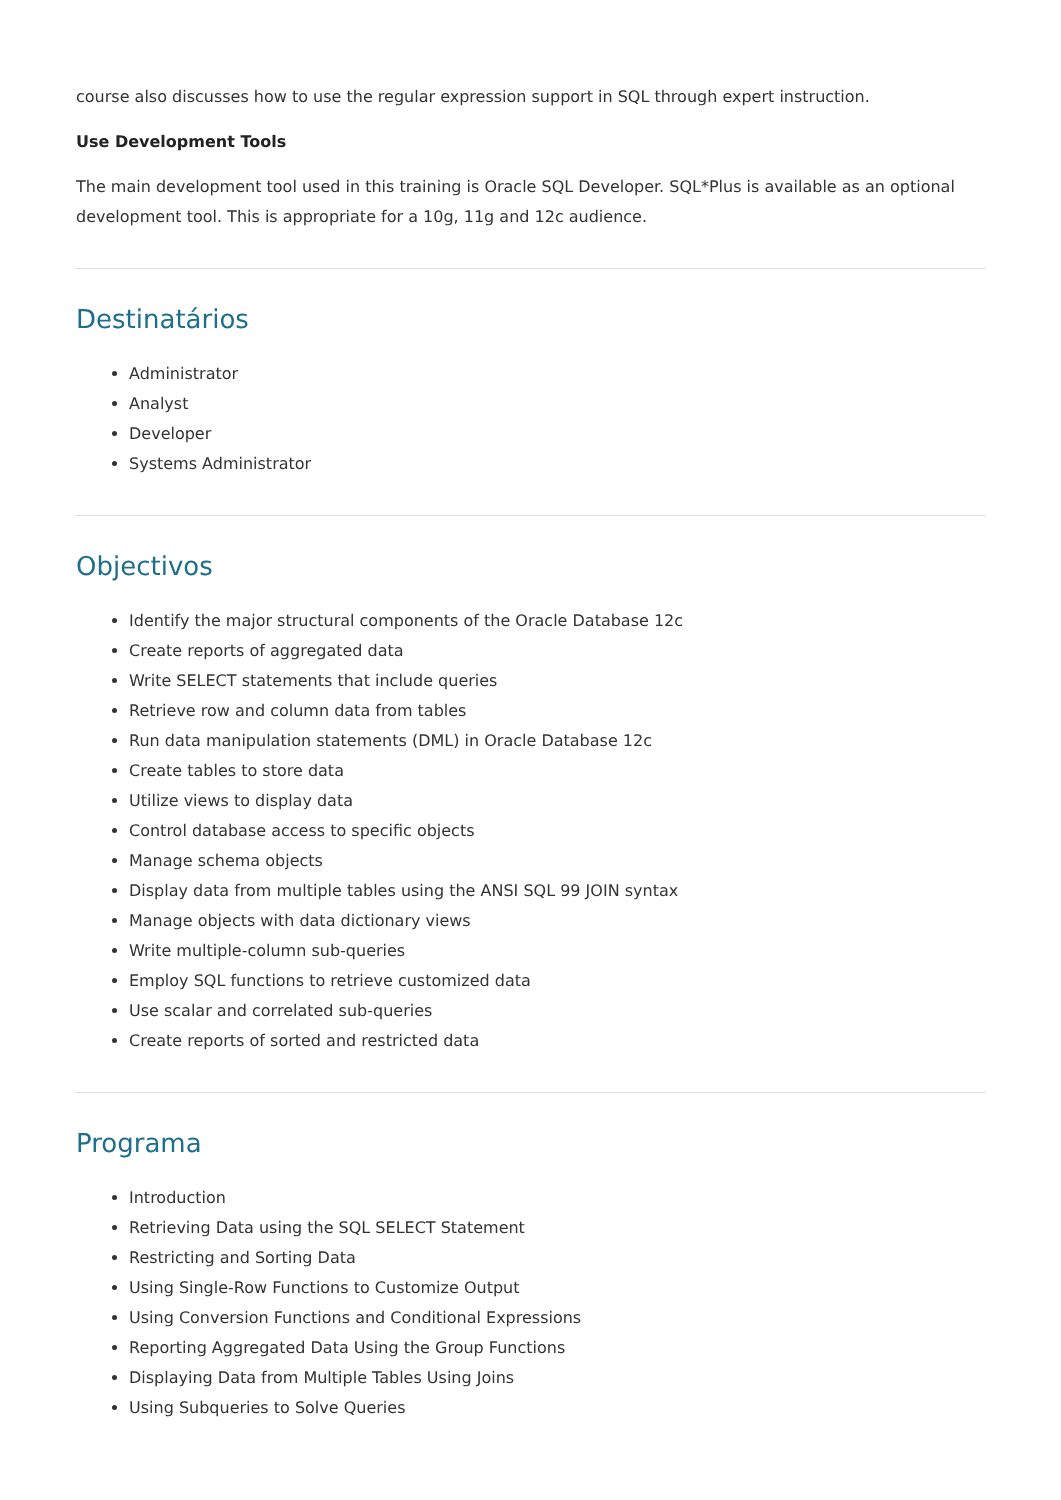course also discusses how to use the regular expression support in SQL through expert instruction.
Use Development Tools
The main development tool used in this training is Oracle SQL Developer. SQL*Plus is available as an optional development tool. This is appropriate for a 10g, 11g and 12c audience.
Destinatários
Administrator
Analyst
Developer
Systems Administrator
Objectivos
Identify the major structural components of the Oracle Database 12c
Create reports of aggregated data
Write SELECT statements that include queries
Retrieve row and column data from tables
Run data manipulation statements (DML) in Oracle Database 12c
Create tables to store data
Utilize views to display data
Control database access to specific objects
Manage schema objects
Display data from multiple tables using the ANSI SQL 99 JOIN syntax
Manage objects with data dictionary views
Write multiple-column sub-queries
Employ SQL functions to retrieve customized data
Use scalar and correlated sub-queries
Create reports of sorted and restricted data
Programa
Introduction
Retrieving Data using the SQL SELECT Statement
Restricting and Sorting Data
Using Single-Row Functions to Customize Output
Using Conversion Functions and Conditional Expressions
Reporting Aggregated Data Using the Group Functions
Displaying Data from Multiple Tables Using Joins
Using Subqueries to Solve Queries